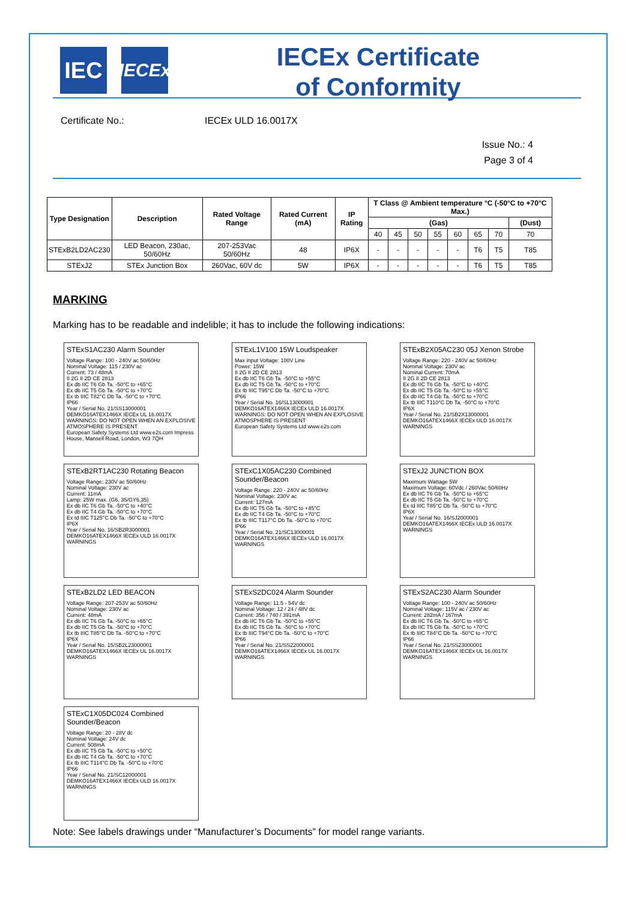IEC
IECEx
IECEx Certificate
of Conformity
Certificate No.: IECEx ULD 16.0017X
Issue No.: 4
Page 3 of 4
| Type Designation | Description | Rated Voltage Range | Rated Current (mA) | IP Rating | T Class @ Ambient temperature °C (-50°C to +70°C Max.) | | | | | | | |
| --- | --- | --- | --- | --- | --- | --- | --- | --- | --- | --- | --- | --- |
| | | | | | (Gas) | | | | | | | (Dust) |
| | | | | | 40 | 45 | 50 | 55 | 60 | 65 | 70 | 70 |
| STExB2LD2AC230 | LED Beacon, 230ac, 50/60Hz | 207-253Vac 50/60Hz | 48 | IP6X | - | - | - | - | - | T6 | T5 | T85 |
| STExJ2 | STEx Junction Box | 260Vac, 60V dc | 5W | IP6X | - | - | - | - | - | T6 | T5 | T85 |
MARKING
Marking has to be readable and indelible; it has to include the following indications:
STExS1AC230 Alarm Sounder
Voltage Range: 100 - 240V ac 50/60Hz
Nominal Voltage: 115 / 230V ac
Current: 73 / 48mA
II 2G II 2D CE 2813
Ex db IIC T6 Gb Ta. -50°C to +65°C
Ex db IIC T5 Gb Ta. -50°C to +70°C
Ex tb IIIC T82°C Db Ta. -50°C to +70°C
IP66
Year / Serial No. 21/SS13000001 DEMKO16ATEX1466X IECEx UL 16.0017X
WARNINGS: DO NOT OPEN WHEN AN EXPLOSIVE ATMOSPHERE IS PRESENT
European Safety Systems Ltd www.e2s.com Impress House, Mansell Road, London, W3 7QH
STExL1V100 15W Loudspeaker
Max input Voltage: 100V Line
Power: 15W
II 2G II 2D CE 2813
Ex db IIC T6 Gb Ta. -50°C to +55°C
Ex db IIC T5 Gb Ta. -50°C to +70°C
Ex tb IIIC T95°C Db Ta. -50°C to +70°C
IP66
Year / Serial No. 16/SL13000001 DEMKO16ATEX1466X IECEx ULD 16.0017X
WARNINGS: DO NOT OPEN WHEN AN EXPLOSIVE ATMOSPHERE IS PRESENT
European Safety Systems Ltd www.e2s.com
STExB2X05AC230 05J Xenon Strobe
Voltage Range: 220 - 240V ac 50/60Hz
Nominal Voltage: 230V ac
Nominal Current: 70mA
II 2G II 2D CE 2813
Ex db IIC T6 Gb Ta. -50°C to +40°C
Ex db IIC T5 Gb Ta. -50°C to +55°C
Ex db IIC T4 Gb Ta. -50°C to +70°C
Ex tb IIIC T110°C Db Ta. -50°C to +70°C
IP6X
Year / Serial No. 21/SB2X13000001 DEMKO16ATEX1466X IECEx ULD 16.0017X
WARNINGS
STExB2RT1AC230 Rotating Beacon
Voltage Range: 230V ac 50/60Hz
Nominal Voltage: 230V ac
Current: 11mA
Lamp: 25W max. (G6, 35/GY6,35)
Ex db IIC T6 Gb Ta. -50°C to +40°C
Ex db IIC T4 Gb Ta. -50°C to +70°C
Ex td IIIC T125°C Db Ta. -50°C to +70°C
IP6X
Year / Serial No. 16/SB2R3000001 DEMKO16ATEX1466X IECEx ULD 16.0017X
WARNINGS
STExC1X05AC230 Combined Sounder/Beacon
Voltage Range: 220 - 240V ac 50/60Hz
Nominal Voltage: 230V ac
Current: 127mA
Ex db IIC T5 Gb Ta. -50°C to +45°C
Ex db IIC T4 Gb Ta. -50°C to +70°C
Ex tb IIIC T117°C Db Ta. -50°C to +70°C
IP66
Year / Serial No. 21/SC13000001 DEMKO16ATEX1466X IECEx ULD 16.0017X
WARNINGS
STExJ2 JUNCTION BOX
Maximum Wattage 5W
Maximum Voltage: 60Vdc / 260Vac 50/60Hz
Ex db IIC T6 Gb Ta. -50°C to +65°C
Ex db IIC T5 Gb Ta. -50°C to +70°C
Ex td IIIC T85°C Db Ta. -50°C to +70°C
IP6X
Year / Serial No. 16/SJ2000001 DEMKO16ATEX1466X IECEx ULD 16.0017X
WARNINGS
STExB2LD2 LED BEACON
Voltage Range: 207-253V ac 50/60Hz
Nominal Voltage: 230V ac
Current: 48mA
Ex db IIC T6 Gb Ta. -50°C to +65°C
Ex db IIC T5 Gb Ta. -50°C to +70°C
Ex tb IIIC T85°C Db Ta. -50°C to +70°C
IP6X
Year / Serial No. 15/SB2L23000001 DEMKO16ATEX1466X IECEx UL 16.0017X
WARNINGS
STExS2DC024 Alarm Sounder
Voltage Range: 11.5 - 54V dc
Nominal Voltage: 12 / 24 / 48V dc
Current: 356 / 740 / 391mA
Ex db IIC T6 Gb Ta. -50°C to +55°C
Ex db IIC T5 Gb Ta. -50°C to +70°C
Ex tb IIIC T94°C Db Ta. -50°C to +70°C
IP66
Year / Serial No. 21/SS22000001 DEMKO16ATEX1466X IECEx UL 16.0017X
WARNINGS
STExS2AC230 Alarm Sounder
Voltage Range: 100 - 240V ac 50/60Hz
Nominal Voltage: 115V ac / 230V ac
Current: 282mA / 167mA
Ex db IIC T6 Gb Ta. -50°C to +65°C
Ex db IIC T5 Gb Ta. -50°C to +70°C
Ex tb IIIC T84°C Db Ta. -50°C to +70°C
IP66
Year / Serial No. 21/SS23000001 DEMKO16ATEX1466X IECEx UL 16.0017X
WARNINGS
STExC1X05DC024 Combined Sounder/Beacon
Voltage Range: 20 - 28V dc
Nominal Voltage: 24V dc
Current: 508mA
Ex db IIC T5 Gb Ta. -50°C to +50°C
Ex db IIC T4 Gb Ta. -50°C to +70°C
Ex tb IIIC T114°C Db Ta. -50°C to +70°C
IP66
Year / Serial No. 21/SC12000001 DEMKO16ATEX1466X IECEx ULD 16.0017X
WARNINGS
Note: See labels drawings under “Manufacturer’s Documents” for model range variants.